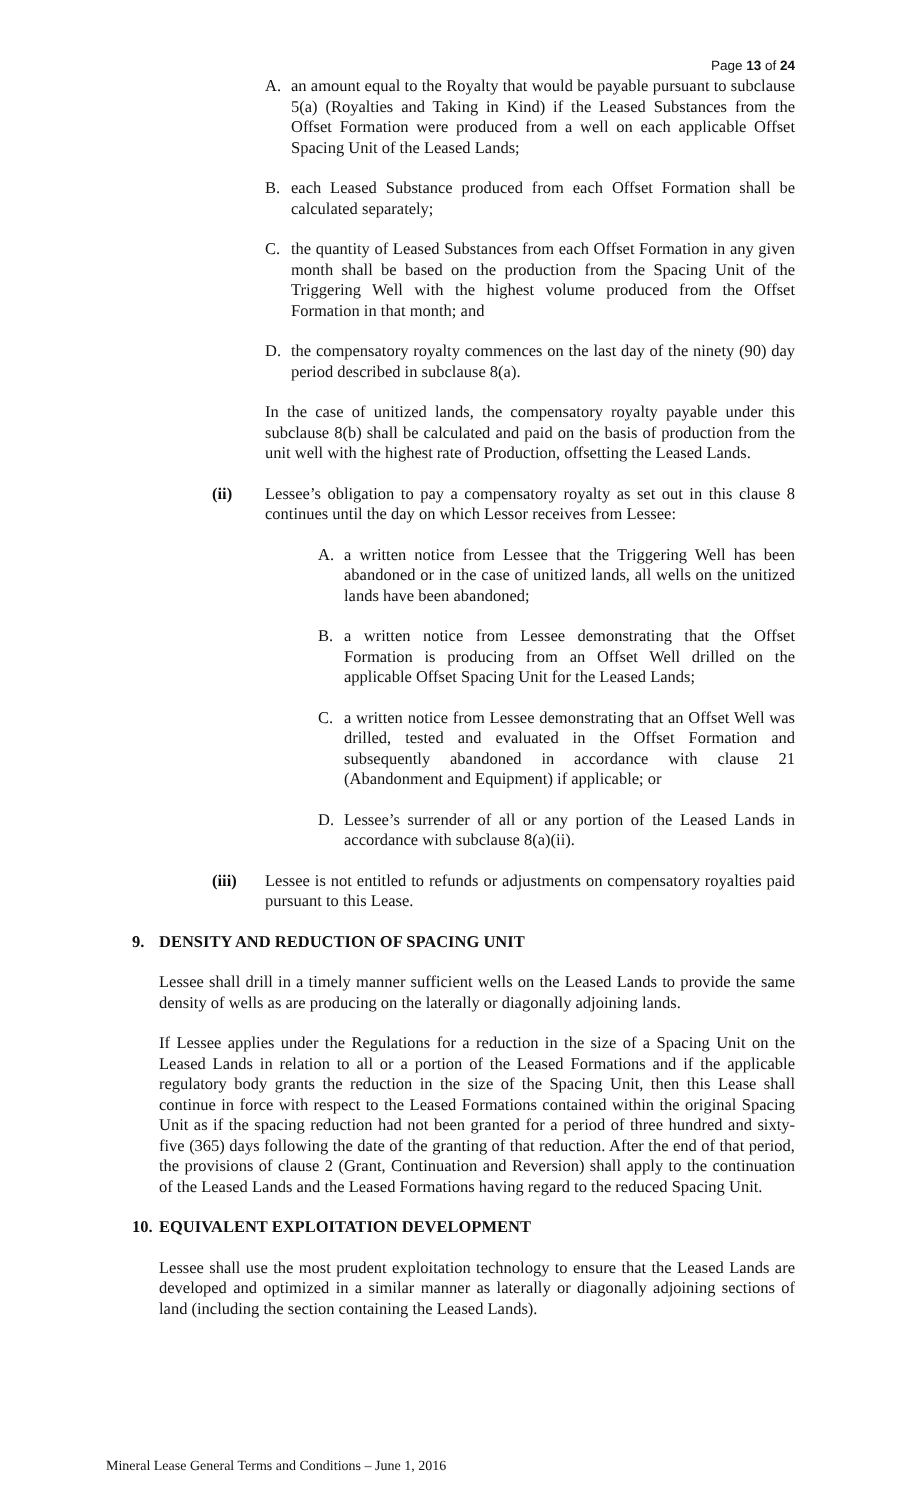Page 13 of 24
A. an amount equal to the Royalty that would be payable pursuant to subclause 5(a) (Royalties and Taking in Kind) if the Leased Substances from the Offset Formation were produced from a well on each applicable Offset Spacing Unit of the Leased Lands;
B. each Leased Substance produced from each Offset Formation shall be calculated separately;
C. the quantity of Leased Substances from each Offset Formation in any given month shall be based on the production from the Spacing Unit of the Triggering Well with the highest volume produced from the Offset Formation in that month; and
D. the compensatory royalty commences on the last day of the ninety (90) day period described in subclause 8(a).
In the case of unitized lands, the compensatory royalty payable under this subclause 8(b) shall be calculated and paid on the basis of production from the unit well with the highest rate of Production, offsetting the Leased Lands.
(ii) Lessee’s obligation to pay a compensatory royalty as set out in this clause 8 continues until the day on which Lessor receives from Lessee:
A. a written notice from Lessee that the Triggering Well has been abandoned or in the case of unitized lands, all wells on the unitized lands have been abandoned;
B. a written notice from Lessee demonstrating that the Offset Formation is producing from an Offset Well drilled on the applicable Offset Spacing Unit for the Leased Lands;
C. a written notice from Lessee demonstrating that an Offset Well was drilled, tested and evaluated in the Offset Formation and subsequently abandoned in accordance with clause 21 (Abandonment and Equipment) if applicable; or
D. Lessee’s surrender of all or any portion of the Leased Lands in accordance with subclause 8(a)(ii).
(iii) Lessee is not entitled to refunds or adjustments on compensatory royalties paid pursuant to this Lease.
9. DENSITY AND REDUCTION OF SPACING UNIT
Lessee shall drill in a timely manner sufficient wells on the Leased Lands to provide the same density of wells as are producing on the laterally or diagonally adjoining lands.
If Lessee applies under the Regulations for a reduction in the size of a Spacing Unit on the Leased Lands in relation to all or a portion of the Leased Formations and if the applicable regulatory body grants the reduction in the size of the Spacing Unit, then this Lease shall continue in force with respect to the Leased Formations contained within the original Spacing Unit as if the spacing reduction had not been granted for a period of three hundred and sixty-five (365) days following the date of the granting of that reduction. After the end of that period, the provisions of clause 2 (Grant, Continuation and Reversion) shall apply to the continuation of the Leased Lands and the Leased Formations having regard to the reduced Spacing Unit.
10. EQUIVALENT EXPLOITATION DEVELOPMENT
Lessee shall use the most prudent exploitation technology to ensure that the Leased Lands are developed and optimized in a similar manner as laterally or diagonally adjoining sections of land (including the section containing the Leased Lands).
Mineral Lease General Terms and Conditions – June 1, 2016